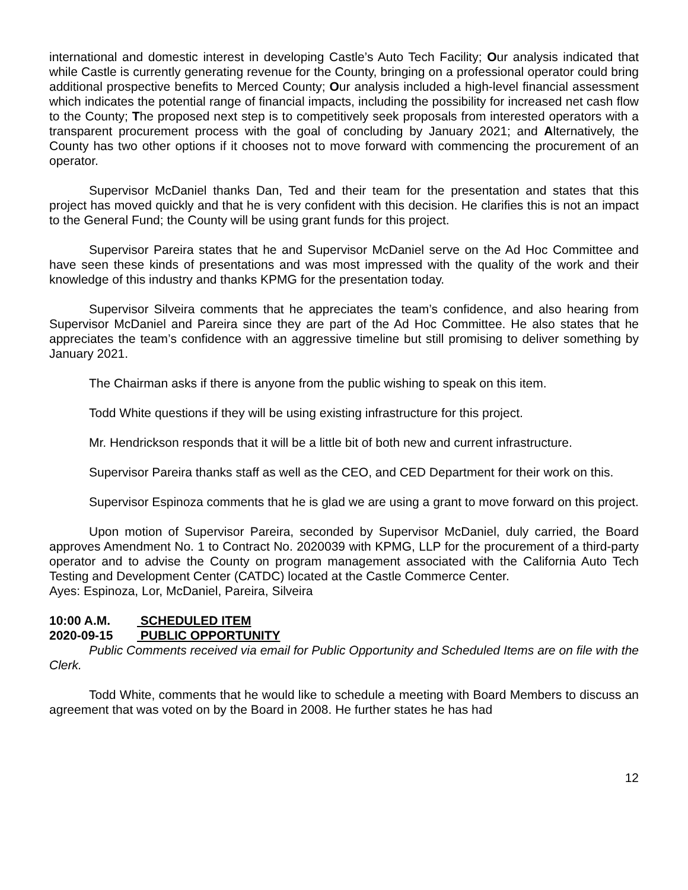international and domestic interest in developing Castle’s Auto Tech Facility; Our analysis indicated that while Castle is currently generating revenue for the County, bringing on a professional operator could bring additional prospective benefits to Merced County; Our analysis included a high-level financial assessment which indicates the potential range of financial impacts, including the possibility for increased net cash flow to the County; The proposed next step is to competitively seek proposals from interested operators with a transparent procurement process with the goal of concluding by January 2021; and Alternatively, the County has two other options if it chooses not to move forward with commencing the procurement of an operator.
Supervisor McDaniel thanks Dan, Ted and their team for the presentation and states that this project has moved quickly and that he is very confident with this decision. He clarifies this is not an impact to the General Fund; the County will be using grant funds for this project.
Supervisor Pareira states that he and Supervisor McDaniel serve on the Ad Hoc Committee and have seen these kinds of presentations and was most impressed with the quality of the work and their knowledge of this industry and thanks KPMG for the presentation today.
Supervisor Silveira comments that he appreciates the team’s confidence, and also hearing from Supervisor McDaniel and Pareira since they are part of the Ad Hoc Committee. He also states that he appreciates the team’s confidence with an aggressive timeline but still promising to deliver something by January 2021.
The Chairman asks if there is anyone from the public wishing to speak on this item.
Todd White questions if they will be using existing infrastructure for this project.
Mr. Hendrickson responds that it will be a little bit of both new and current infrastructure.
Supervisor Pareira thanks staff as well as the CEO, and CED Department for their work on this.
Supervisor Espinoza comments that he is glad we are using a grant to move forward on this project.
Upon motion of Supervisor Pareira, seconded by Supervisor McDaniel, duly carried, the Board approves Amendment No. 1 to Contract No. 2020039 with KPMG, LLP for the procurement of a third-party operator and to advise the County on program management associated with the California Auto Tech Testing and Development Center (CATDC) located at the Castle Commerce Center.
Ayes: Espinoza, Lor, McDaniel, Pareira, Silveira
10:00 A.M. SCHEDULED ITEM
2020-09-15 PUBLIC OPPORTUNITY
Public Comments received via email for Public Opportunity and Scheduled Items are on file with the Clerk.
Todd White, comments that he would like to schedule a meeting with Board Members to discuss an agreement that was voted on by the Board in 2008. He further states he has had
12